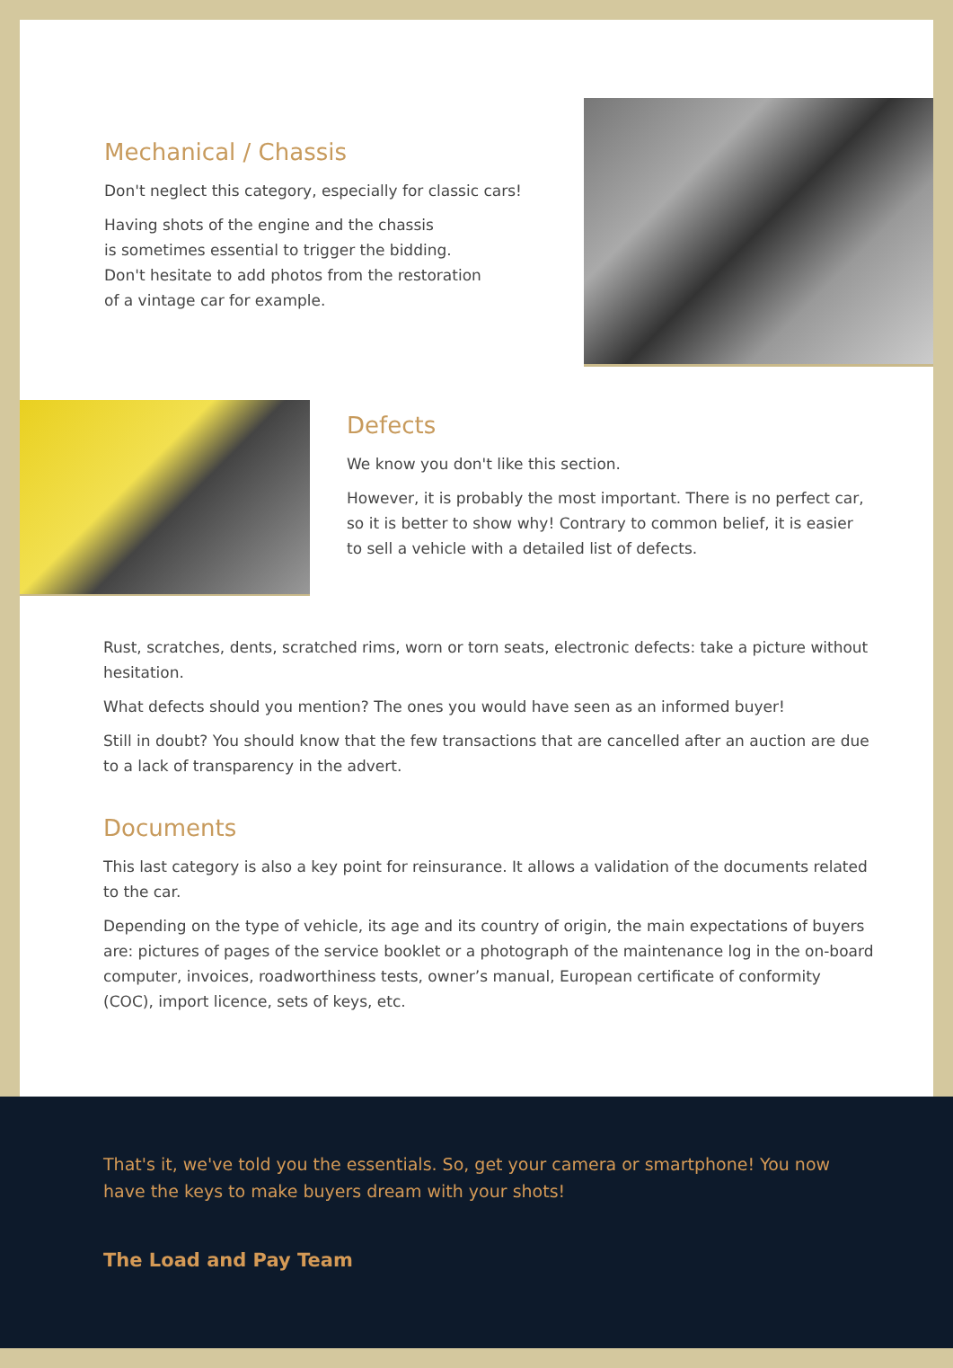Mechanical / Chassis
Don't neglect this category, especially for classic cars!
Having shots of the engine and the chassis
is sometimes essential to trigger the bidding.
Don't hesitate to add photos from the restoration
of a vintage car for example.
Defects
We know you don't like this section.
However, it is probably the most important. There is no perfect car, so it is better to show why! Contrary to common belief, it is easier to sell a vehicle with a detailed list of defects.
Rust, scratches, dents, scratched rims, worn or torn seats, electronic defects: take a picture without hesitation.
What defects should you mention? The ones you would have seen as an informed buyer!
Still in doubt? You should know that the few transactions that are cancelled after an auction are due to a lack of transparency in the advert.
Documents
This last category is also a key point for reinsurance. It allows a validation of the documents related to the car.
Depending on the type of vehicle, its age and its country of origin, the main expectations of buyers are: pictures of pages of the service booklet or a photograph of the maintenance log in the on-board computer, invoices, roadworthiness tests, owner’s manual, European certificate of conformity (COC), import licence, sets of keys, etc.
That's it, we've told you the essentials. So, get your camera or smartphone! You now have the keys to make buyers dream with your shots!
The Load and Pay Team